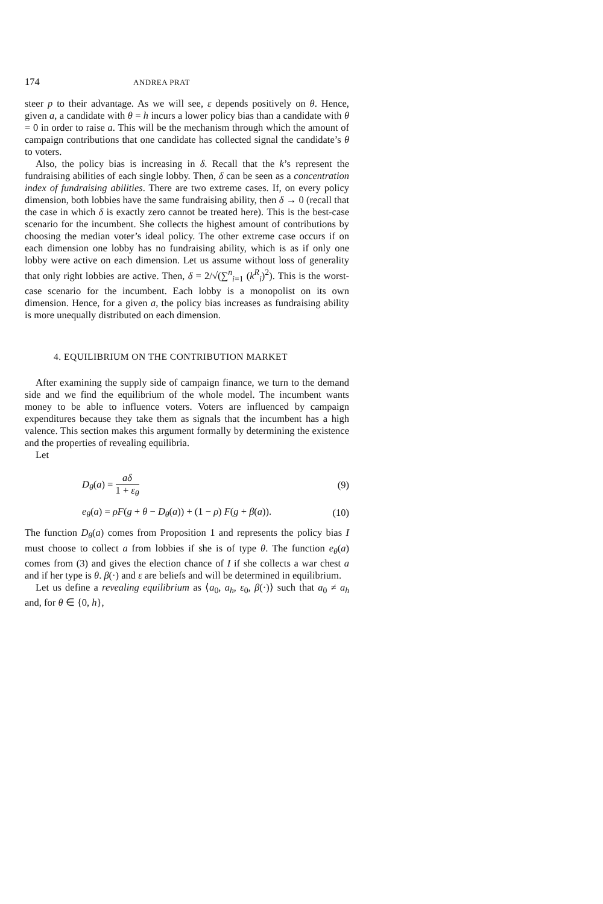174 ANDREA PRAT
steer p to their advantage. As we will see, ε depends positively on θ. Hence, given a, a candidate with θ = h incurs a lower policy bias than a candidate with θ = 0 in order to raise a. This will be the mechanism through which the amount of campaign contributions that one candidate has collected signal the candidate’s θ to voters.
Also, the policy bias is increasing in δ. Recall that the k’s represent the fundraising abilities of each single lobby. Then, δ can be seen as a concentration index of fundraising abilities. There are two extreme cases. If, on every policy dimension, both lobbies have the same fundraising ability, then δ → 0 (recall that the case in which δ is exactly zero cannot be treated here). This is the best-case scenario for the incumbent. She collects the highest amount of contributions by choosing the median voter’s ideal policy. The other extreme case occurs if on each dimension one lobby has no fundraising ability, which is as if only one lobby were active on each dimension. Let us assume without loss of generality that only right lobbies are active. Then, δ = 2/√(∑<sup>n</sup><sub>i=1</sub> (k<sup>R</sup><sub>i</sub>)<sup>2</sup>). This is the worst-case scenario for the incumbent. Each lobby is a monopolist on its own dimension. Hence, for a given a, the policy bias increases as fundraising ability is more unequally distributed on each dimension.
4. EQUILIBRIUM ON THE CONTRIBUTION MARKET
After examining the supply side of campaign finance, we turn to the demand side and we find the equilibrium of the whole model. The incumbent wants money to be able to influence voters. Voters are influenced by campaign expenditures because they take them as signals that the incumbent has a high valence. This section makes this argument formally by determining the existence and the properties of revealing equilibria.
Let
D<sub>θ</sub>(a) = aδ 1 + ε<sub>θ</sub> (9)
e<sub>θ</sub>(a) = ρF(g + θ − D<sub>θ</sub>(a)) + (1 − ρ) F(g + β(a)). (10)
The function D<sub>θ</sub>(a) comes from Proposition 1 and represents the policy bias I must choose to collect a from lobbies if she is of type θ. The function e<sub>θ</sub>(a) comes from (3) and gives the election chance of I if she collects a war chest a and if her type is θ. β(·) and ε are beliefs and will be determined in equilibrium.
Let us define a revealing equilibrium as ⟨a<sub>0</sub>, a<sub>h</sub>, ε<sub>0</sub>, β(·)⟩ such that a<sub>0</sub> ≠ a<sub>h</sub> and, for θ ∈ {0, h},